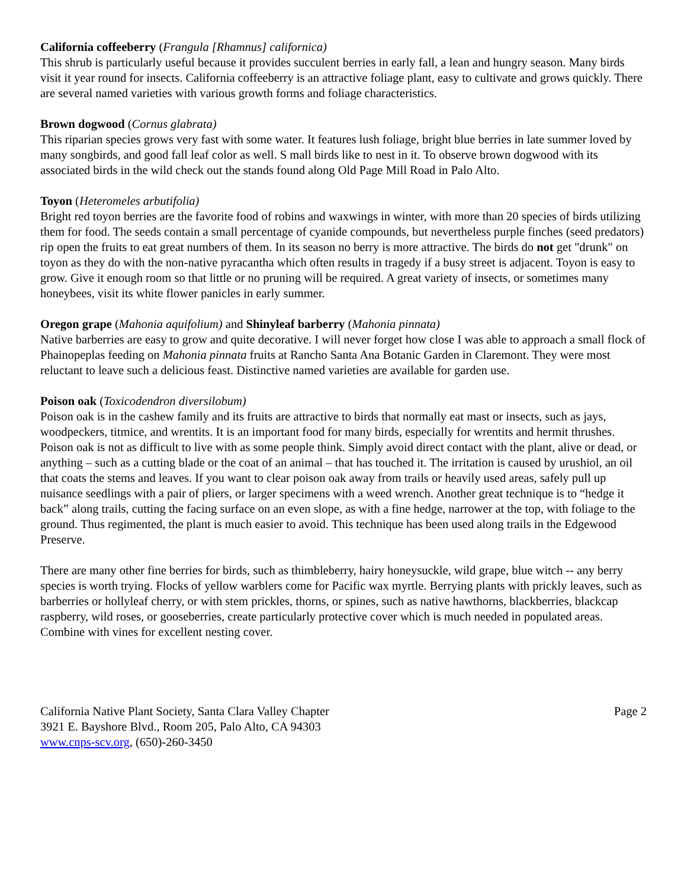California coffeeberry (Frangula [Rhamnus] californica)
This shrub is particularly useful because it provides succulent berries in early fall, a lean and hungry season. Many birds visit it year round for insects. California coffeeberry is an attractive foliage plant, easy to cultivate and grows quickly. There are several named varieties with various growth forms and foliage characteristics.
Brown dogwood (Cornus glabrata)
This riparian species grows very fast with some water. It features lush foliage, bright blue berries in late summer loved by many songbirds, and good fall leaf color as well. S mall birds like to nest in it. To observe brown dogwood with its associated birds in the wild check out the stands found along Old Page Mill Road in Palo Alto.
Toyon (Heteromeles arbutifolia)
Bright red toyon berries are the favorite food of robins and waxwings in winter, with more than 20 species of birds utilizing them for food. The seeds contain a small percentage of cyanide compounds, but nevertheless purple finches (seed predators) rip open the fruits to eat great numbers of them. In its season no berry is more attractive. The birds do not get "drunk" on toyon as they do with the non-native pyracantha which often results in tragedy if a busy street is adjacent. Toyon is easy to grow. Give it enough room so that little or no pruning will be required. A great variety of insects, or sometimes many honeybees, visit its white flower panicles in early summer.
Oregon grape (Mahonia aquifolium) and Shinyleaf barberry (Mahonia pinnata)
Native barberries are easy to grow and quite decorative. I will never forget how close I was able to approach a small flock of Phainopeplas feeding on Mahonia pinnata fruits at Rancho Santa Ana Botanic Garden in Claremont. They were most reluctant to leave such a delicious feast. Distinctive named varieties are available for garden use.
Poison oak (Toxicodendron diversilobum)
Poison oak is in the cashew family and its fruits are attractive to birds that normally eat mast or insects, such as jays, woodpeckers, titmice, and wrentits. It is an important food for many birds, especially for wrentits and hermit thrushes. Poison oak is not as difficult to live with as some people think. Simply avoid direct contact with the plant, alive or dead, or anything – such as a cutting blade or the coat of an animal – that has touched it. The irritation is caused by urushiol, an oil that coats the stems and leaves. If you want to clear poison oak away from trails or heavily used areas, safely pull up nuisance seedlings with a pair of pliers, or larger specimens with a weed wrench. Another great technique is to “hedge it back” along trails, cutting the facing surface on an even slope, as with a fine hedge, narrower at the top, with foliage to the ground. Thus regimented, the plant is much easier to avoid. This technique has been used along trails in the Edgewood Preserve.
There are many other fine berries for birds, such as thimbleberry, hairy honeysuckle, wild grape, blue witch -- any berry species is worth trying. Flocks of yellow warblers come for Pacific wax myrtle. Berrying plants with prickly leaves, such as barberries or hollyleaf cherry, or with stem prickles, thorns, or spines, such as native hawthorns, blackberries, blackcap raspberry, wild roses, or gooseberries, create particularly protective cover which is much needed in populated areas. Combine with vines for excellent nesting cover.
California Native Plant Society, Santa Clara Valley Chapter
3921 E. Bayshore Blvd., Room 205, Palo Alto, CA 94303
www.cnps-scv.org, (650)-260-3450
Page 2